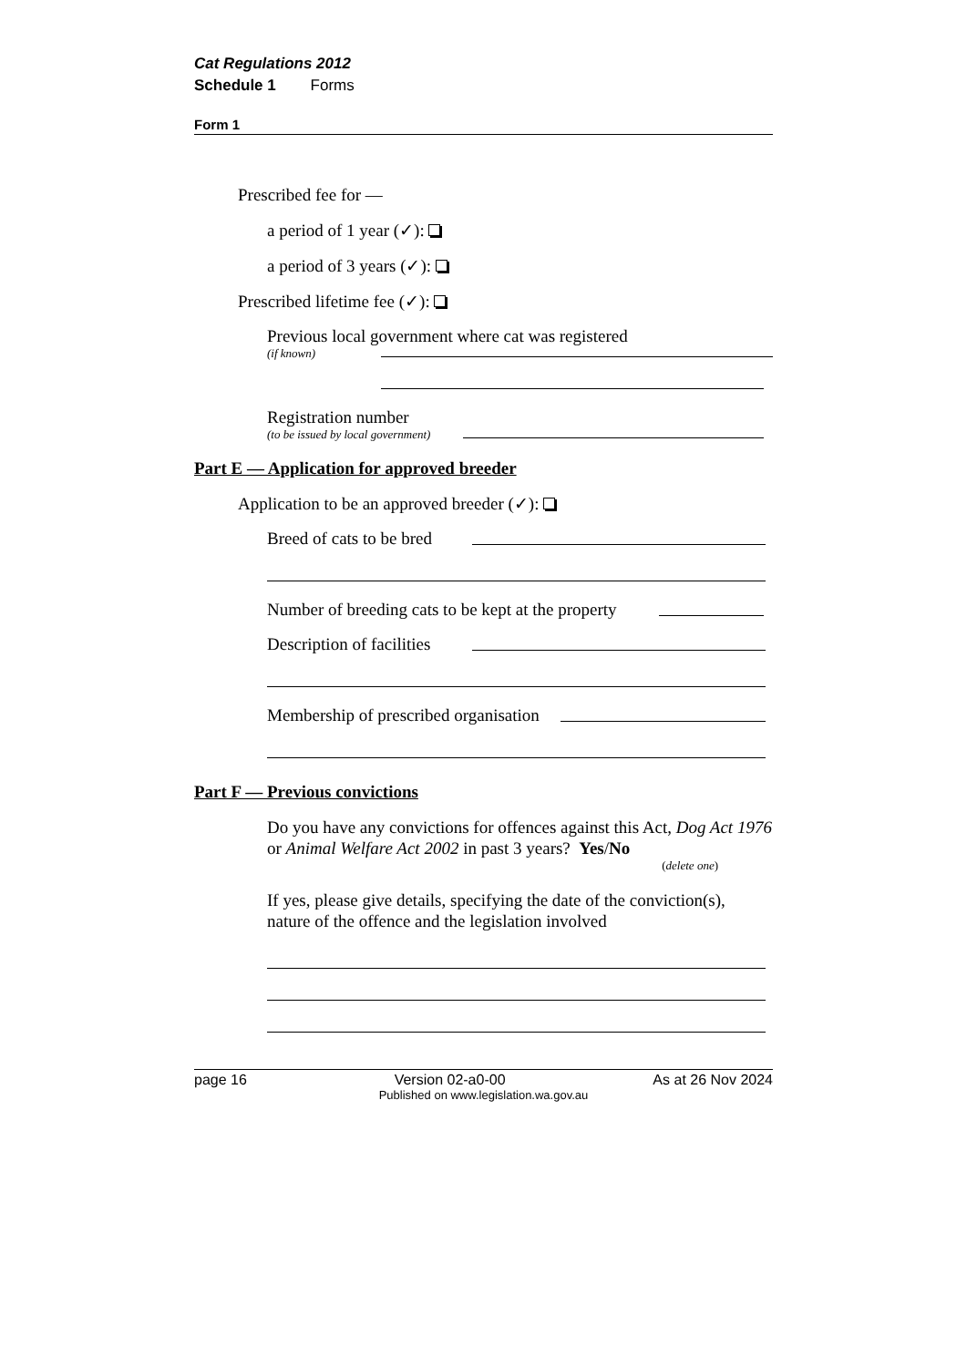Cat Regulations 2012
Schedule 1 Forms
Form 1
Prescribed fee for —
a period of 1 year (✓):
a period of 3 years (✓):
Prescribed lifetime fee (✓):
Previous local government where cat was registered
(if known)
Registration number
(to be issued by local government)
Part E — Application for approved breeder
Application to be an approved breeder (✓):
Breed of cats to be bred
Number of breeding cats to be kept at the property
Description of facilities
Membership of prescribed organisation
Part F — Previous convictions
Do you have any convictions for offences against this Act, Dog Act 1976 or Animal Welfare Act 2002 in past 3 years? Yes/No
(delete one)
If yes, please give details, specifying the date of the conviction(s), nature of the offence and the legislation involved
page 16 Version 02-a0-00 As at 26 Nov 2024
Published on www.legislation.wa.gov.au